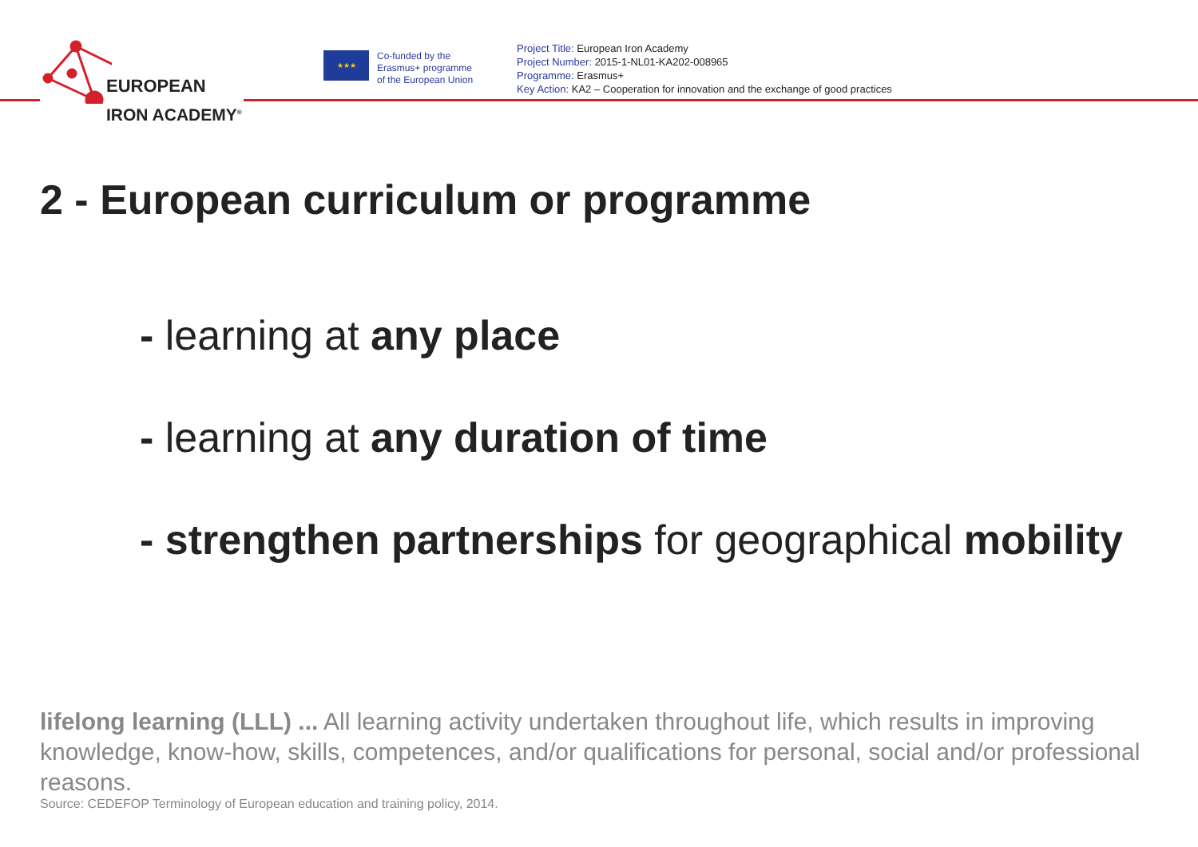EUROPEAN
IRON ACADEMY<sup>®</sup>
★★★
Co-funded by the
Erasmus+ programme
of the European Union
Project Title: European Iron Academy
Project Number: 2015-1-NL01-KA202-008965
Programme: Erasmus+
Key Action: KA2 – Cooperation for innovation and the exchange of good practices
2 - European curriculum or programme
- learning at any place
- learning at any duration of time
- strengthen partnerships for geographical mobility
lifelong learning (LLL) ... All learning activity undertaken throughout life, which results in improving knowledge, know-how, skills, competences, and/or qualifications for personal, social and/or professional reasons.
Source: CEDEFOP Terminology of European education and training policy, 2014.